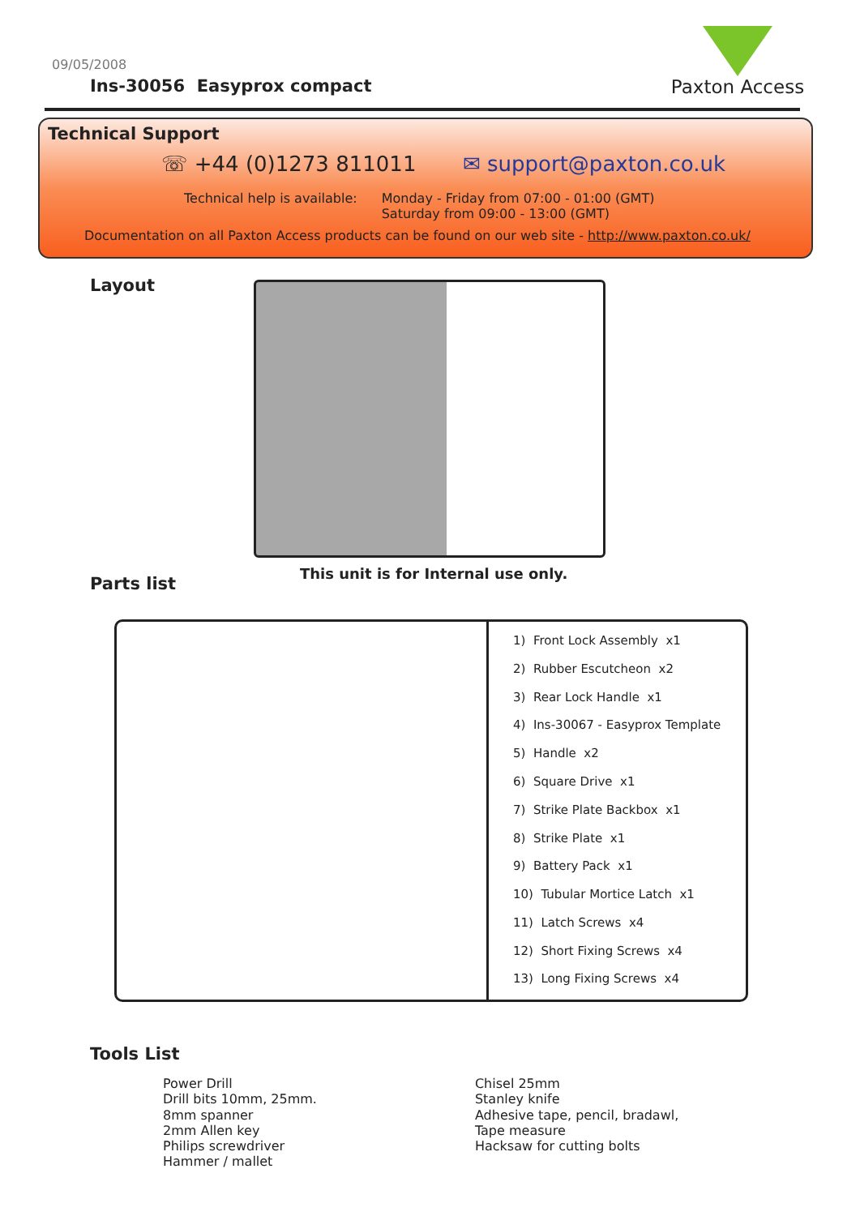09/05/2008
Ins-30056 Easyprox compact
Paxton Access
Technical Support
☏ +44 (0)1273 811011 ✉ support@paxton.co.uk
Technical help is available: Monday - Friday from 07:00 - 01:00 (GMT)
Saturday from 09:00 - 13:00 (GMT)
Documentation on all Paxton Access products can be found on our web site - http://www.paxton.co.uk/
Layout
Parts list
This unit is for Internal use only.
| 1) Front Lock Assembly x1 |
| 2) Rubber Escutcheon x2 |
| 3) Rear Lock Handle x1 |
| 4) Ins-30067 - Easyprox Template |
| 5) Handle x2 |
| 6) Square Drive x1 |
| 7) Strike Plate Backbox x1 |
| 8) Strike Plate x1 |
| 9) Battery Pack x1 |
| 10) Tubular Mortice Latch x1 |
| 11) Latch Screws x4 |
| 12) Short Fixing Screws x4 |
| 13) Long Fixing Screws x4 |
Tools List
Power Drill
Drill bits 10mm, 25mm.
8mm spanner
2mm Allen key
Philips screwdriver
Hammer / mallet
Chisel 25mm
Stanley knife
Adhesive tape, pencil, bradawl,
Tape measure
Hacksaw for cutting bolts